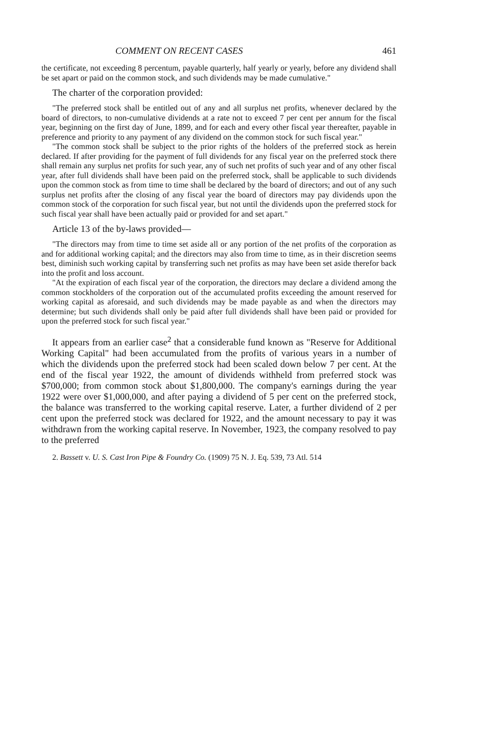COMMENT ON RECENT CASES 461
the certificate, not exceeding 8 percentum, payable quarterly, half yearly or yearly, before any dividend shall be set apart or paid on the common stock, and such dividends may be made cumulative."
The charter of the corporation provided:
"The preferred stock shall be entitled out of any and all surplus net profits, whenever declared by the board of directors, to non-cumulative dividends at a rate not to exceed 7 per cent per annum for the fiscal year, beginning on the first day of June, 1899, and for each and every other fiscal year thereafter, payable in preference and priority to any payment of any dividend on the common stock for such fiscal year."
"The common stock shall be subject to the prior rights of the holders of the preferred stock as herein declared. If after providing for the payment of full dividends for any fiscal year on the preferred stock there shall remain any surplus net profits for such year, any of such net profits of such year and of any other fiscal year, after full dividends shall have been paid on the preferred stock, shall be applicable to such dividends upon the common stock as from time to time shall be declared by the board of directors; and out of any such surplus net profits after the closing of any fiscal year the board of directors may pay dividends upon the common stock of the corporation for such fiscal year, but not until the dividends upon the preferred stock for such fiscal year shall have been actually paid or provided for and set apart."
Article 13 of the by-laws provided—
"The directors may from time to time set aside all or any portion of the net profits of the corporation as and for additional working capital; and the directors may also from time to time, as in their discretion seems best, diminish such working capital by transferring such net profits as may have been set aside therefor back into the profit and loss account.
"At the expiration of each fiscal year of the corporation, the directors may declare a dividend among the common stockholders of the corporation out of the accumulated profits exceeding the amount reserved for working capital as aforesaid, and such dividends may be made payable as and when the directors may determine; but such dividends shall only be paid after full dividends shall have been paid or provided for upon the preferred stock for such fiscal year."
It appears from an earlier case<sup>2</sup> that a considerable fund known as "Reserve for Additional Working Capital" had been accumulated from the profits of various years in a number of which the dividends upon the preferred stock had been scaled down below 7 per cent. At the end of the fiscal year 1922, the amount of dividends withheld from preferred stock was $700,000; from common stock about $1,800,000. The company's earnings during the year 1922 were over $1,000,000, and after paying a dividend of 5 per cent on the preferred stock, the balance was transferred to the working capital reserve. Later, a further dividend of 2 per cent upon the preferred stock was declared for 1922, and the amount necessary to pay it was withdrawn from the working capital reserve. In November, 1923, the company resolved to pay to the preferred
2. Bassett v. U. S. Cast Iron Pipe & Foundry Co. (1909) 75 N. J. Eq. 539, 73 Atl. 514